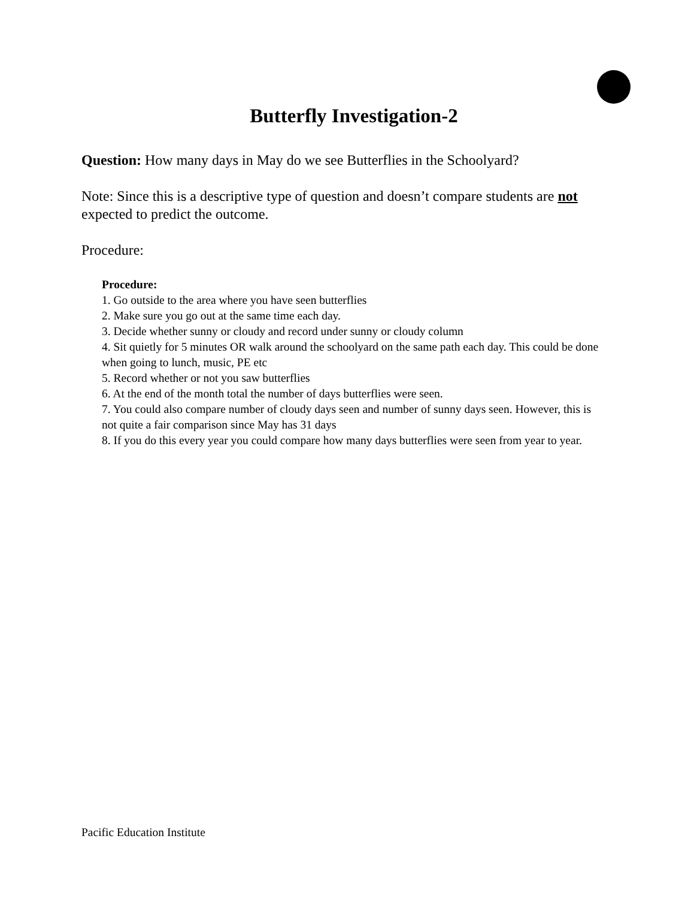Butterfly Investigation-2
Question: How many days in May do we see Butterflies in the Schoolyard?
Note: Since this is a descriptive type of question and doesn’t compare students are not expected to predict the outcome.
Procedure:
Procedure:
1. Go outside to the area where you have seen butterflies
2. Make sure you go out at the same time each day.
3. Decide whether sunny or cloudy and record under sunny or cloudy column
4. Sit quietly for 5 minutes OR walk around the schoolyard on the same path each day. This could be done when going to lunch, music, PE etc
5. Record whether or not you saw butterflies
6. At the end of the month total the number of days butterflies were seen.
7. You could also compare number of cloudy days seen and number of sunny days seen. However, this is not quite a fair comparison since May has 31 days
8. If you do this every year you could compare how many days butterflies were seen from year to year.
Pacific Education Institute